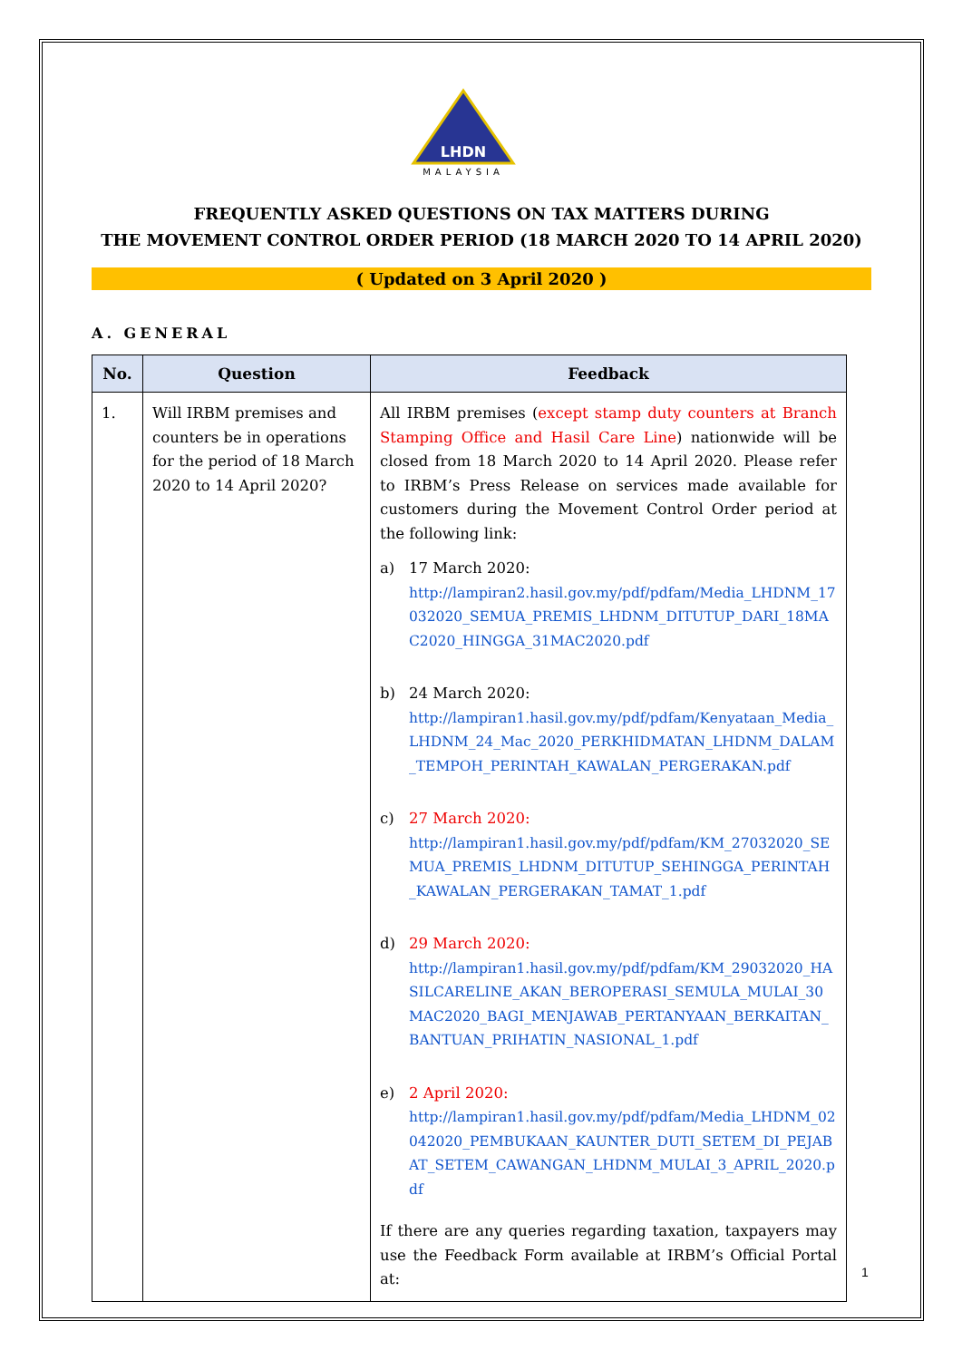LHDN
MALAYSIA
FREQUENTLY ASKED QUESTIONS ON TAX MATTERS DURING
THE MOVEMENT CONTROL ORDER PERIOD (18 MARCH 2020 TO 14 APRIL 2020)
( Updated on 3 April 2020 )
A. GENERAL
| No. | Question | Feedback |
| --- | --- | --- |
| 1. | Will IRBM premises and counters be in operations for the period of 18 March 2020 to 14 April 2020? | All IRBM premises ( except stamp duty counters at Branch Stamping Office and Hasil Care Line ) nationwide will be closed from 18 March 2020 to 14 April 2020. Please refer to IRBM’s Press Release on services made available for customers during the Movement Control Order period at the following link: a) 17 March 2020: http://lampiran2.hasil.gov.my/pdf/pdfam/Media_LHDNM_17032020_SEMUA_PREMIS_LHDNM_DITUTUP_DARI_18MAC2020_HINGGA_31MAC2020.pdf b) 24 March 2020: http://lampiran1.hasil.gov.my/pdf/pdfam/Kenyataan_Media_LHDNM_24_Mac_2020_PERKHIDMATAN_LHDNM_DALAM_TEMPOH_PERINTAH_KAWALAN_PERGERAKAN.pdf c) 27 March 2020: http://lampiran1.hasil.gov.my/pdf/pdfam/KM_27032020_SEMUA_PREMIS_LHDNM_DITUTUP_SEHINGGA_PERINTAH_KAWALAN_PERGERAKAN_TAMAT_1.pdf d) 29 March 2020: http://lampiran1.hasil.gov.my/pdf/pdfam/KM_29032020_HASILCARELINE_AKAN_BEROPERASI_SEMULA_MULAI_30MAC2020_BAGI_MENJAWAB_PERTANYAAN_BERKAITAN_BANTUAN_PRIHATIN_NASIONAL_1.pdf e) 2 April 2020: http://lampiran1.hasil.gov.my/pdf/pdfam/Media_LHDNM_02042020_PEMBUKAAN_KAUNTER_DUTI_SETEM_DI_PEJABAT_SETEM_CAWANGAN_LHDNM_MULAI_3_APRIL_2020.pdf If there are any queries regarding taxation, taxpayers may use the Feedback Form available at IRBM’s Official Portal at: |
1